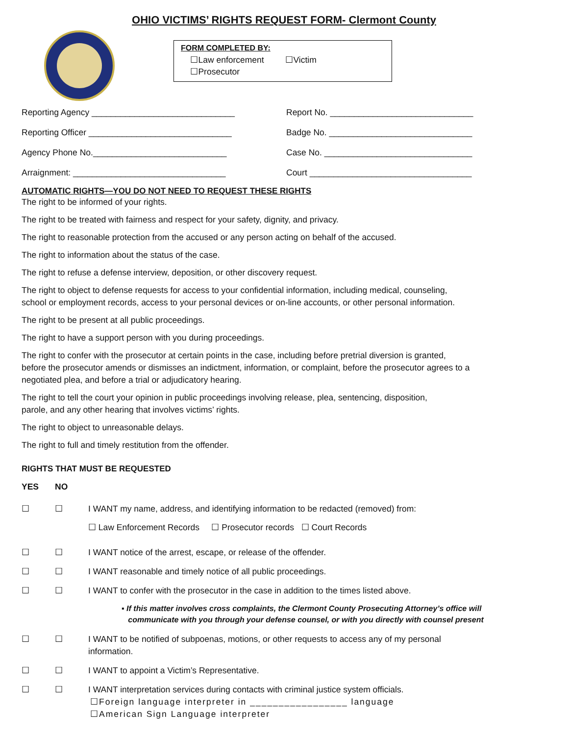OHIO VICTIMS’ RIGHTS REQUEST FORM- Clermont County
FORM COMPLETED BY:
☐Law enforcement ☐Victim
☐Prosecutor
Reporting Agency ______________________________
Report No. ______________________________
Reporting Officer ______________________________
Badge No. ______________________________
Agency Phone No.____________________________
Case No. _______________________________
Arraignment: ________________________________
Court __________________________________
AUTOMATIC RIGHTS—YOU DO NOT NEED TO REQUEST THESE RIGHTS
The right to be informed of your rights.
The right to be treated with fairness and respect for your safety, dignity, and privacy.
The right to reasonable protection from the accused or any person acting on behalf of the accused.
The right to information about the status of the case.
The right to refuse a defense interview, deposition, or other discovery request.
The right to object to defense requests for access to your confidential information, including medical, counseling,
school or employment records, access to your personal devices or on-line accounts, or other personal information.
The right to be present at all public proceedings.
The right to have a support person with you during proceedings.
The right to confer with the prosecutor at certain points in the case, including before pretrial diversion is granted,
before the prosecutor amends or dismisses an indictment, information, or complaint, before the prosecutor agrees to a
negotiated plea, and before a trial or adjudicatory hearing.
The right to tell the court your opinion in public proceedings involving release, plea, sentencing, disposition,
parole, and any other hearing that involves victims’ rights.
The right to object to unreasonable delays.
The right to full and timely restitution from the offender.
RIGHTS THAT MUST BE REQUESTED
YES NO
☐ ☐ I WANT my name, address, and identifying information to be redacted (removed) from:
☐ Law Enforcement Records ☐ Prosecutor records ☐ Court Records
☐ ☐ I WANT notice of the arrest, escape, or release of the offender.
☐ ☐ I WANT reasonable and timely notice of all public proceedings.
☐ ☐ I WANT to confer with the prosecutor in the case in addition to the times listed above.
▪ If this matter involves cross complaints, the Clermont County Prosecuting Attorney’s office will
communicate with you through your defense counsel, or with you directly with counsel present
☐ ☐ I WANT to be notified of subpoenas, motions, or other requests to access any of my personal
information.
☐ ☐ I WANT to appoint a Victim’s Representative.
☐ ☐ I WANT interpretation services during contacts with criminal justice system officials.
☐Foreign language interpreter in _________________ language
☐American Sign Language interpreter